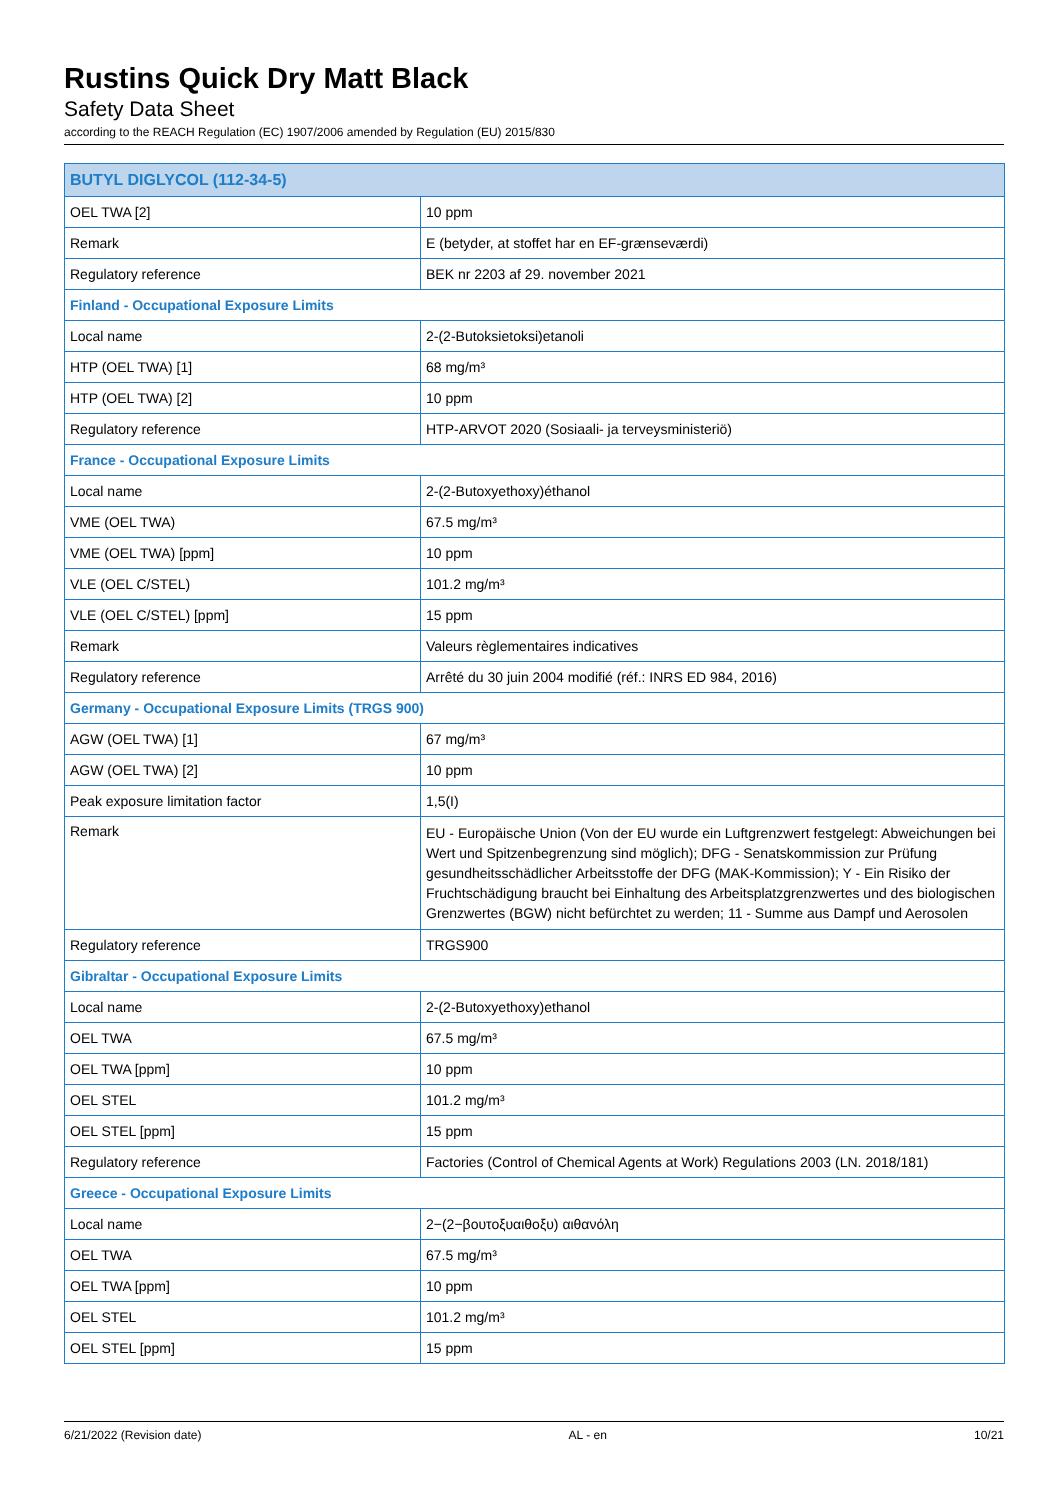Rustins Quick Dry Matt Black
Safety Data Sheet
according to the REACH Regulation (EC) 1907/2006 amended by Regulation (EU) 2015/830
| BUTYL DIGLYCOL (112-34-5) | |
| --- | --- |
| OEL TWA [2] | 10 ppm |
| Remark | E (betyder, at stoffet har en EF-grænseværdi) |
| Regulatory reference | BEK nr 2203 af 29. november 2021 |
| Finland - Occupational Exposure Limits | |
| Local name | 2-(2-Butoksietoksi)etanoli |
| HTP (OEL TWA) [1] | 68 mg/m³ |
| HTP (OEL TWA) [2] | 10 ppm |
| Regulatory reference | HTP-ARVOT 2020 (Sosiaali- ja terveysministeriö) |
| France - Occupational Exposure Limits | |
| Local name | 2-(2-Butoxyethoxy)éthanol |
| VME (OEL TWA) | 67.5 mg/m³ |
| VME (OEL TWA) [ppm] | 10 ppm |
| VLE (OEL C/STEL) | 101.2 mg/m³ |
| VLE (OEL C/STEL) [ppm] | 15 ppm |
| Remark | Valeurs règlementaires indicatives |
| Regulatory reference | Arrêté du 30 juin 2004 modifié (réf.: INRS ED 984, 2016) |
| Germany - Occupational Exposure Limits (TRGS 900) | |
| AGW (OEL TWA) [1] | 67 mg/m³ |
| AGW (OEL TWA) [2] | 10 ppm |
| Peak exposure limitation factor | 1,5(I) |
| Remark | EU - Europäische Union (Von der EU wurde ein Luftgrenzwert festgelegt: Abweichungen bei Wert und Spitzenbegrenzung sind möglich); DFG - Senatskommission zur Prüfung gesundheitsschädlicher Arbeitsstoffe der DFG (MAK-Kommission); Y - Ein Risiko der Fruchtschädigung braucht bei Einhaltung des Arbeitsplatzgrenzwertes und des biologischen Grenzwertes (BGW) nicht befürchtet zu werden; 11 - Summe aus Dampf und Aerosolen |
| Regulatory reference | TRGS900 |
| Gibraltar - Occupational Exposure Limits | |
| Local name | 2-(2-Butoxyethoxy)ethanol |
| OEL TWA | 67.5 mg/m³ |
| OEL TWA [ppm] | 10 ppm |
| OEL STEL | 101.2 mg/m³ |
| OEL STEL [ppm] | 15 ppm |
| Regulatory reference | Factories (Control of Chemical Agents at Work) Regulations 2003 (LN. 2018/181) |
| Greece - Occupational Exposure Limits | |
| Local name | 2−(2−βουτοξυαιθοξυ) αιθανόλη |
| OEL TWA | 67.5 mg/m³ |
| OEL TWA [ppm] | 10 ppm |
| OEL STEL | 101.2 mg/m³ |
| OEL STEL [ppm] | 15 ppm |
6/21/2022 (Revision date) AL - en 10/21